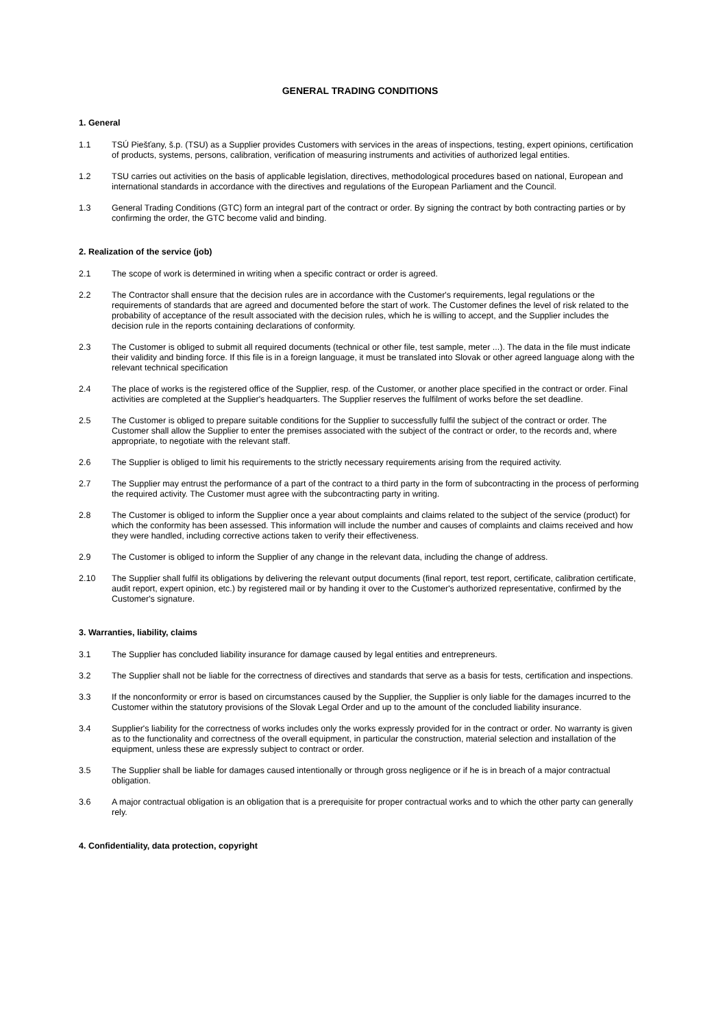GENERAL TRADING CONDITIONS
1. General
1.1 TSÚ Piešťany, š.p. (TSU) as a Supplier provides Customers with services in the areas of inspections, testing, expert opinions, certification of products, systems, persons, calibration, verification of measuring instruments and activities of authorized legal entities.
1.2 TSU carries out activities on the basis of applicable legislation, directives, methodological procedures based on national, European and international standards in accordance with the directives and regulations of the European Parliament and the Council.
1.3 General Trading Conditions (GTC) form an integral part of the contract or order. By signing the contract by both contracting parties or by confirming the order, the GTC become valid and binding.
2. Realization of the service (job)
2.1 The scope of work is determined in writing when a specific contract or order is agreed.
2.2 The Contractor shall ensure that the decision rules are in accordance with the Customer's requirements, legal regulations or the requirements of standards that are agreed and documented before the start of work. The Customer defines the level of risk related to the probability of acceptance of the result associated with the decision rules, which he is willing to accept, and the Supplier includes the decision rule in the reports containing declarations of conformity.
2.3 The Customer is obliged to submit all required documents (technical or other file, test sample, meter ...). The data in the file must indicate their validity and binding force. If this file is in a foreign language, it must be translated into Slovak or other agreed language along with the relevant technical specification
2.4 The place of works is the registered office of the Supplier, resp. of the Customer, or another place specified in the contract or order. Final activities are completed at the Supplier's headquarters. The Supplier reserves the fulfilment of works before the set deadline.
2.5 The Customer is obliged to prepare suitable conditions for the Supplier to successfully fulfil the subject of the contract or order. The Customer shall allow the Supplier to enter the premises associated with the subject of the contract or order, to the records and, where appropriate, to negotiate with the relevant staff.
2.6 The Supplier is obliged to limit his requirements to the strictly necessary requirements arising from the required activity.
2.7 The Supplier may entrust the performance of a part of the contract to a third party in the form of subcontracting in the process of performing the required activity. The Customer must agree with the subcontracting party in writing.
2.8 The Customer is obliged to inform the Supplier once a year about complaints and claims related to the subject of the service (product) for which the conformity has been assessed. This information will include the number and causes of complaints and claims received and how they were handled, including corrective actions taken to verify their effectiveness.
2.9 The Customer is obliged to inform the Supplier of any change in the relevant data, including the change of address.
2.10 The Supplier shall fulfil its obligations by delivering the relevant output documents (final report, test report, certificate, calibration certificate, audit report, expert opinion, etc.) by registered mail or by handing it over to the Customer's authorized representative, confirmed by the Customer's signature.
3. Warranties, liability, claims
3.1 The Supplier has concluded liability insurance for damage caused by legal entities and entrepreneurs.
3.2 The Supplier shall not be liable for the correctness of directives and standards that serve as a basis for tests, certification and inspections.
3.3 If the nonconformity or error is based on circumstances caused by the Supplier, the Supplier is only liable for the damages incurred to the Customer within the statutory provisions of the Slovak Legal Order and up to the amount of the concluded liability insurance.
3.4 Supplier's liability for the correctness of works includes only the works expressly provided for in the contract or order. No warranty is given as to the functionality and correctness of the overall equipment, in particular the construction, material selection and installation of the equipment, unless these are expressly subject to contract or order.
3.5 The Supplier shall be liable for damages caused intentionally or through gross negligence or if he is in breach of a major contractual obligation.
3.6 A major contractual obligation is an obligation that is a prerequisite for proper contractual works and to which the other party can generally rely.
4. Confidentiality, data protection, copyright